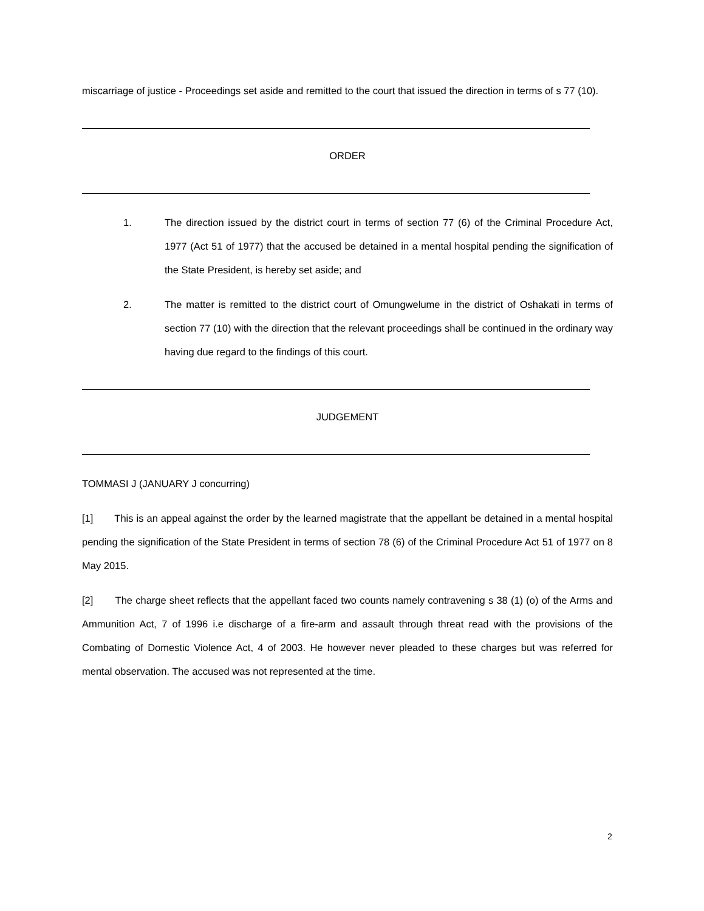miscarriage of justice - Proceedings set aside and remitted to the court that issued the direction in terms of s 77 (10).
ORDER
1. The direction issued by the district court in terms of section 77 (6) of the Criminal Procedure Act, 1977 (Act 51 of 1977) that the accused be detained in a mental hospital pending the signification of the State President, is hereby set aside; and
2. The matter is remitted to the district court of Omungwelume in the district of Oshakati in terms of section 77 (10) with the direction that the relevant proceedings shall be continued in the ordinary way having due regard to the findings of this court.
JUDGEMENT
TOMMASI J (JANUARY J concurring)
[1] This is an appeal against the order by the learned magistrate that the appellant be detained in a mental hospital pending the signification of the State President in terms of section 78 (6) of the Criminal Procedure Act 51 of 1977 on 8 May 2015.
[2] The charge sheet reflects that the appellant faced two counts namely contravening s 38 (1) (o) of the Arms and Ammunition Act, 7 of 1996 i.e discharge of a fire-arm and assault through threat read with the provisions of the Combating of Domestic Violence Act, 4 of 2003. He however never pleaded to these charges but was referred for mental observation. The accused was not represented at the time.
2